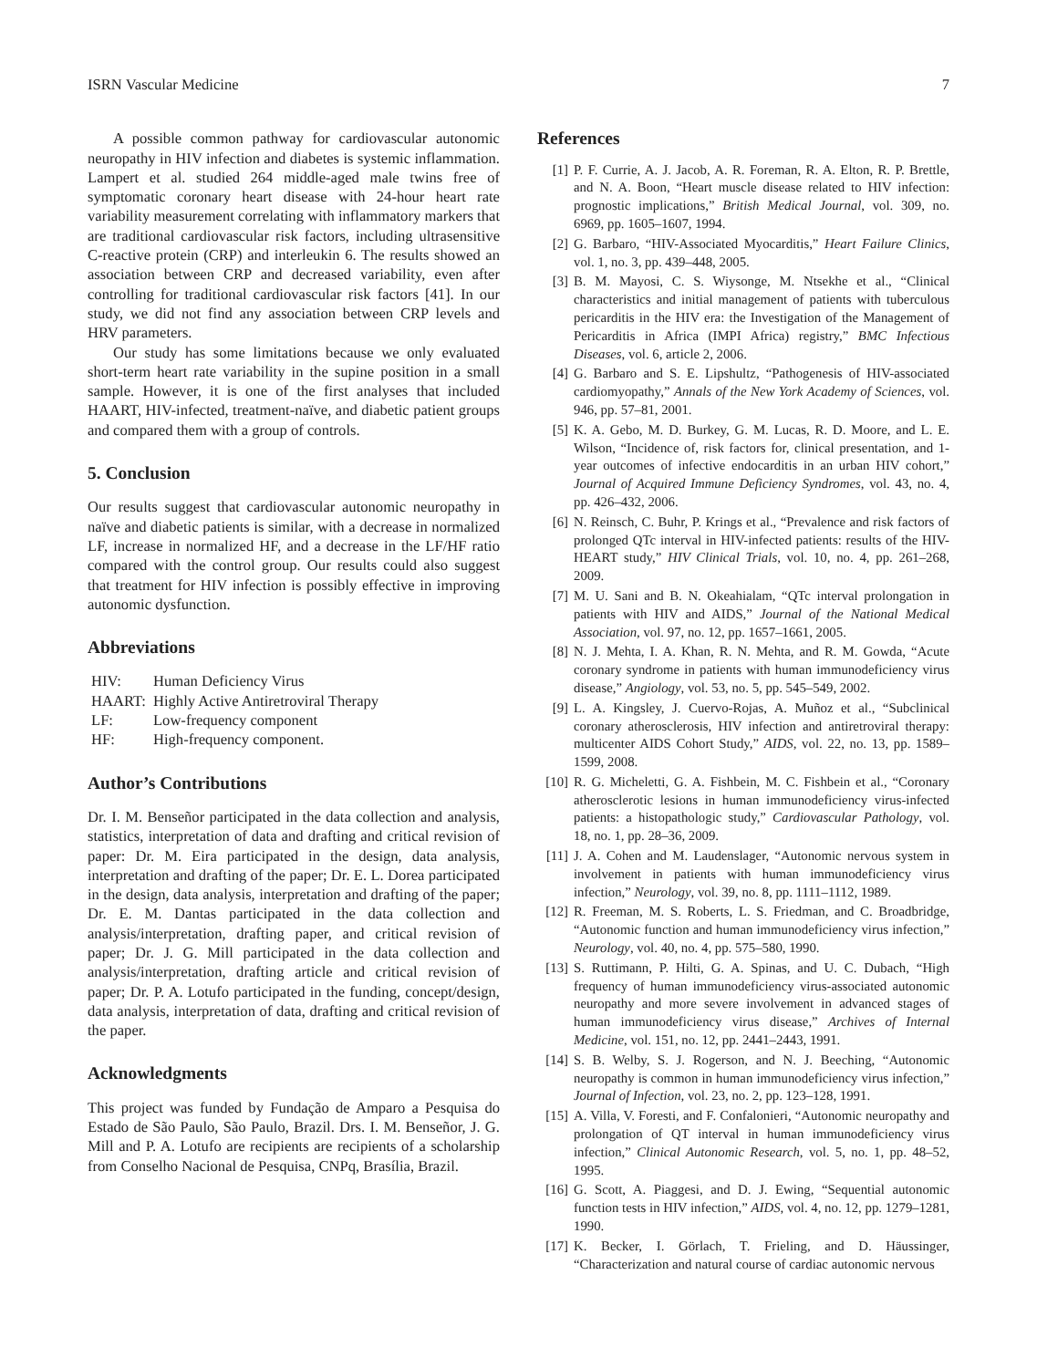ISRN Vascular Medicine 7
A possible common pathway for cardiovascular autonomic neuropathy in HIV infection and diabetes is systemic inflammation. Lampert et al. studied 264 middle-aged male twins free of symptomatic coronary heart disease with 24-hour heart rate variability measurement correlating with inflammatory markers that are traditional cardiovascular risk factors, including ultrasensitive C-reactive protein (CRP) and interleukin 6. The results showed an association between CRP and decreased variability, even after controlling for traditional cardiovascular risk factors [41]. In our study, we did not find any association between CRP levels and HRV parameters.
Our study has some limitations because we only evaluated short-term heart rate variability in the supine position in a small sample. However, it is one of the first analyses that included HAART, HIV-infected, treatment-naïve, and diabetic patient groups and compared them with a group of controls.
5. Conclusion
Our results suggest that cardiovascular autonomic neuropathy in naïve and diabetic patients is similar, with a decrease in normalized LF, increase in normalized HF, and a decrease in the LF/HF ratio compared with the control group. Our results could also suggest that treatment for HIV infection is possibly effective in improving autonomic dysfunction.
Abbreviations
| HIV: | Human Deficiency Virus |
| HAART: | Highly Active Antiretroviral Therapy |
| LF: | Low-frequency component |
| HF: | High-frequency component. |
Author’s Contributions
Dr. I. M. Benseñor participated in the data collection and analysis, statistics, interpretation of data and drafting and critical revision of paper: Dr. M. Eira participated in the design, data analysis, interpretation and drafting of the paper; Dr. E. L. Dorea participated in the design, data analysis, interpretation and drafting of the paper; Dr. E. M. Dantas participated in the data collection and analysis/interpretation, drafting paper, and critical revision of paper; Dr. J. G. Mill participated in the data collection and analysis/interpretation, drafting article and critical revision of paper; Dr. P. A. Lotufo participated in the funding, concept/design, data analysis, interpretation of data, drafting and critical revision of the paper.
Acknowledgments
This project was funded by Fundação de Amparo a Pesquisa do Estado de São Paulo, São Paulo, Brazil. Drs. I. M. Benseñor, J. G. Mill and P. A. Lotufo are recipients are recipients of a scholarship from Conselho Nacional de Pesquisa, CNPq, Brasília, Brazil.
References
[1] P. F. Currie, A. J. Jacob, A. R. Foreman, R. A. Elton, R. P. Brettle, and N. A. Boon, “Heart muscle disease related to HIV infection: prognostic implications,” British Medical Journal, vol. 309, no. 6969, pp. 1605–1607, 1994.
[2] G. Barbaro, “HIV-Associated Myocarditis,” Heart Failure Clinics, vol. 1, no. 3, pp. 439–448, 2005.
[3] B. M. Mayosi, C. S. Wiysonge, M. Ntsekhe et al., “Clinical characteristics and initial management of patients with tuberculous pericarditis in the HIV era: the Investigation of the Management of Pericarditis in Africa (IMPI Africa) registry,” BMC Infectious Diseases, vol. 6, article 2, 2006.
[4] G. Barbaro and S. E. Lipshultz, “Pathogenesis of HIV-associated cardiomyopathy,” Annals of the New York Academy of Sciences, vol. 946, pp. 57–81, 2001.
[5] K. A. Gebo, M. D. Burkey, G. M. Lucas, R. D. Moore, and L. E. Wilson, “Incidence of, risk factors for, clinical presentation, and 1-year outcomes of infective endocarditis in an urban HIV cohort,” Journal of Acquired Immune Deficiency Syndromes, vol. 43, no. 4, pp. 426–432, 2006.
[6] N. Reinsch, C. Buhr, P. Krings et al., “Prevalence and risk factors of prolonged QTc interval in HIV-infected patients: results of the HIV-HEART study,” HIV Clinical Trials, vol. 10, no. 4, pp. 261–268, 2009.
[7] M. U. Sani and B. N. Okeahialam, “QTc interval prolongation in patients with HIV and AIDS,” Journal of the National Medical Association, vol. 97, no. 12, pp. 1657–1661, 2005.
[8] N. J. Mehta, I. A. Khan, R. N. Mehta, and R. M. Gowda, “Acute coronary syndrome in patients with human immunodeficiency virus disease,” Angiology, vol. 53, no. 5, pp. 545–549, 2002.
[9] L. A. Kingsley, J. Cuervo-Rojas, A. Muñoz et al., “Subclinical coronary atherosclerosis, HIV infection and antiretroviral therapy: multicenter AIDS Cohort Study,” AIDS, vol. 22, no. 13, pp. 1589–1599, 2008.
[10] R. G. Micheletti, G. A. Fishbein, M. C. Fishbein et al., “Coronary atherosclerotic lesions in human immunodeficiency virus-infected patients: a histopathologic study,” Cardiovascular Pathology, vol. 18, no. 1, pp. 28–36, 2009.
[11] J. A. Cohen and M. Laudenslager, “Autonomic nervous system in involvement in patients with human immunodeficiency virus infection,” Neurology, vol. 39, no. 8, pp. 1111–1112, 1989.
[12] R. Freeman, M. S. Roberts, L. S. Friedman, and C. Broadbridge, “Autonomic function and human immunodeficiency virus infection,” Neurology, vol. 40, no. 4, pp. 575–580, 1990.
[13] S. Ruttimann, P. Hilti, G. A. Spinas, and U. C. Dubach, “High frequency of human immunodeficiency virus-associated autonomic neuropathy and more severe involvement in advanced stages of human immunodeficiency virus disease,” Archives of Internal Medicine, vol. 151, no. 12, pp. 2441–2443, 1991.
[14] S. B. Welby, S. J. Rogerson, and N. J. Beeching, “Autonomic neuropathy is common in human immunodeficiency virus infection,” Journal of Infection, vol. 23, no. 2, pp. 123–128, 1991.
[15] A. Villa, V. Foresti, and F. Confalonieri, “Autonomic neuropathy and prolongation of QT interval in human immunodeficiency virus infection,” Clinical Autonomic Research, vol. 5, no. 1, pp. 48–52, 1995.
[16] G. Scott, A. Piaggesi, and D. J. Ewing, “Sequential autonomic function tests in HIV infection,” AIDS, vol. 4, no. 12, pp. 1279–1281, 1990.
[17] K. Becker, I. Görlach, T. Frieling, and D. Häussinger, “Characterization and natural course of cardiac autonomic nervous